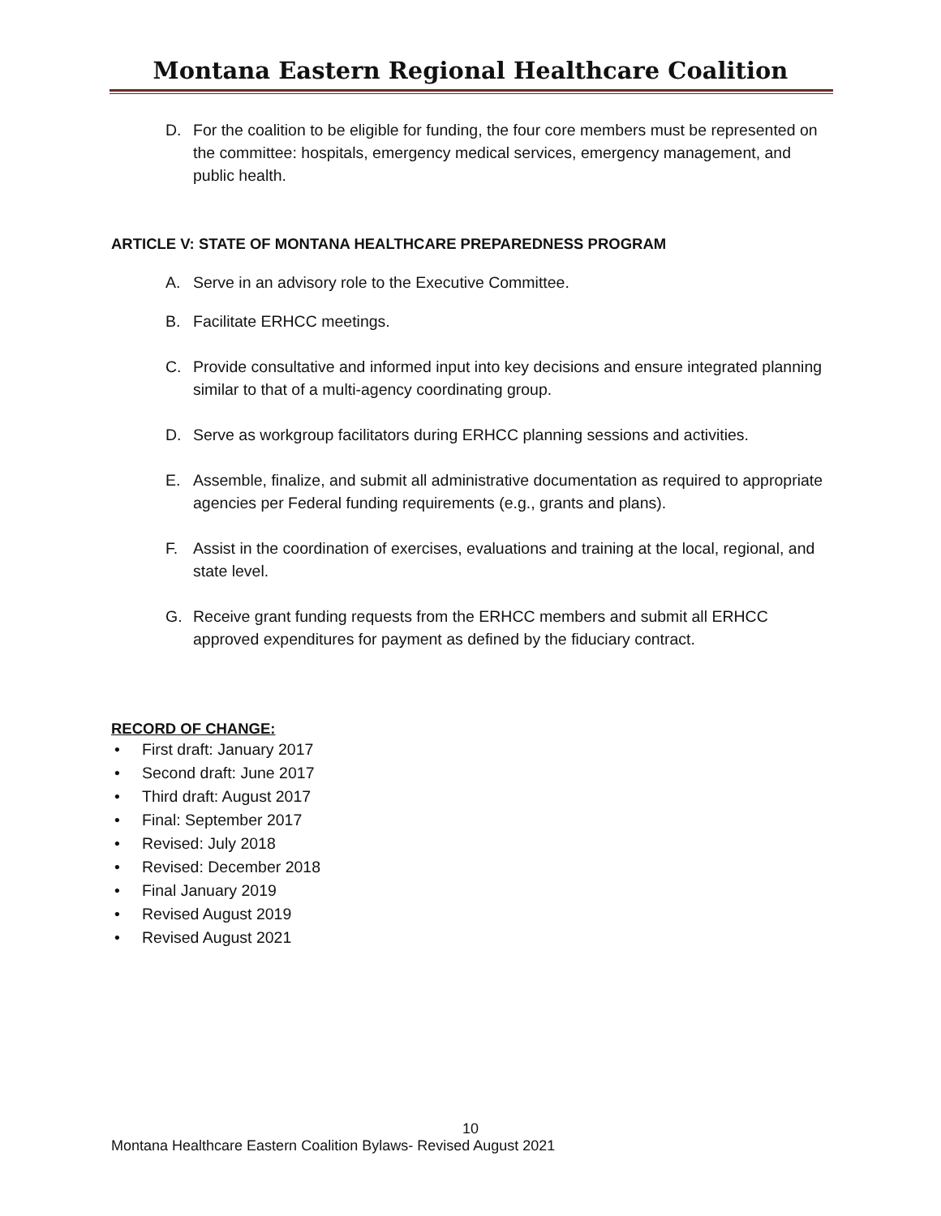Montana Eastern Regional Healthcare Coalition
D. For the coalition to be eligible for funding, the four core members must be represented on the committee: hospitals, emergency medical services, emergency management, and public health.
ARTICLE V: STATE OF MONTANA HEALTHCARE PREPAREDNESS PROGRAM
A. Serve in an advisory role to the Executive Committee.
B. Facilitate ERHCC meetings.
C. Provide consultative and informed input into key decisions and ensure integrated planning similar to that of a multi-agency coordinating group.
D. Serve as workgroup facilitators during ERHCC planning sessions and activities.
E. Assemble, finalize, and submit all administrative documentation as required to appropriate agencies per Federal funding requirements (e.g., grants and plans).
F. Assist in the coordination of exercises, evaluations and training at the local, regional, and state level.
G. Receive grant funding requests from the ERHCC members and submit all ERHCC approved expenditures for payment as defined by the fiduciary contract.
RECORD OF CHANGE:
• First draft: January 2017
• Second draft: June 2017
• Third draft: August 2017
• Final: September 2017
• Revised: July 2018
• Revised: December 2018
• Final January 2019
• Revised August 2019
• Revised August 2021
10
Montana Healthcare Eastern Coalition Bylaws- Revised August 2021